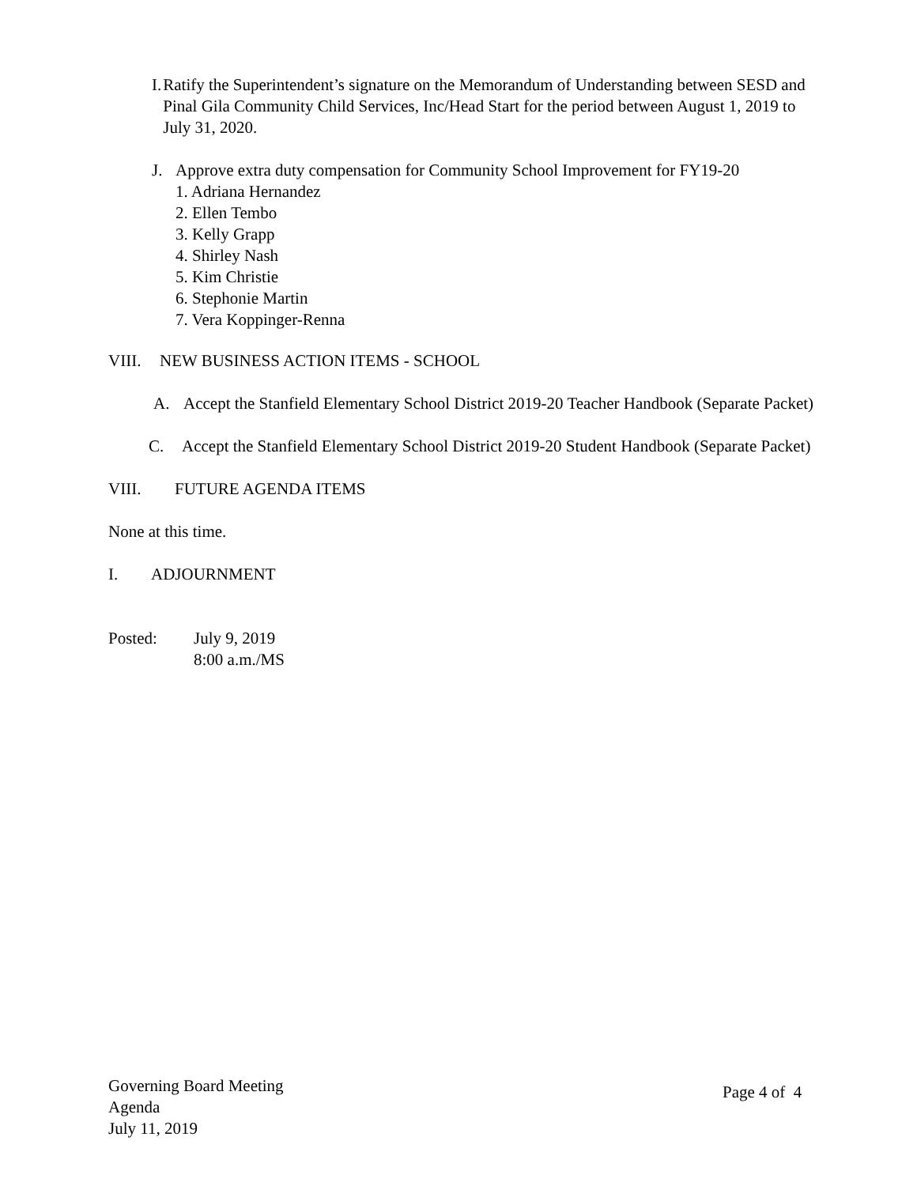I. Ratify the Superintendent’s signature on the Memorandum of Understanding between SESD and Pinal Gila Community Child Services, Inc/Head Start for the period between August 1, 2019 to July 31, 2020.
J. Approve extra duty compensation for Community School Improvement for FY19-20
1. Adriana Hernandez
2. Ellen Tembo
3. Kelly Grapp
4. Shirley Nash
5. Kim Christie
6. Stephonie Martin
7. Vera Koppinger-Renna
VIII. NEW BUSINESS ACTION ITEMS - SCHOOL
A. Accept the Stanfield Elementary School District 2019-20 Teacher Handbook (Separate Packet)
C. Accept the Stanfield Elementary School District 2019-20 Student Handbook (Separate Packet)
VIII. FUTURE AGENDA ITEMS
None at this time.
I. ADJOURNMENT
Posted: July 9, 2019
8:00 a.m./MS
Governing Board Meeting
Agenda
July 11, 2019
Page 4 of 4